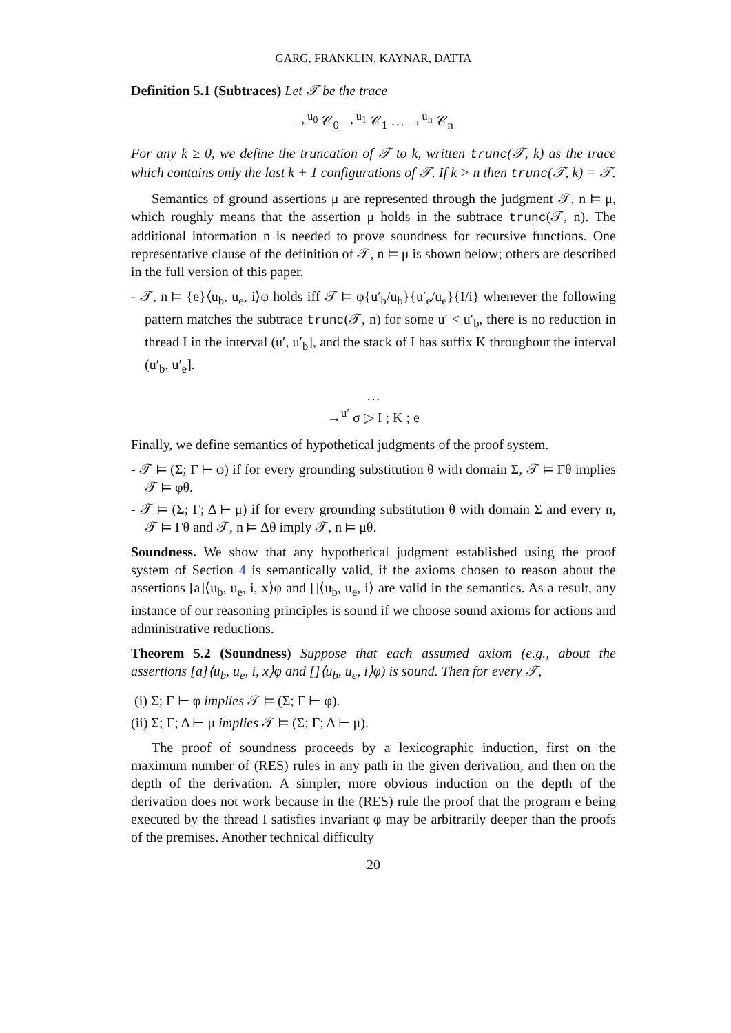GARG, FRANKLIN, KAYNAR, DATTA
Definition 5.1 (Subtraces) Let 𝒯 be the trace
→<sup>u<sub>0</sub></sup> 𝒞<sub>0</sub> →<sup>u<sub>1</sub></sup> 𝒞<sub>1</sub> … →<sup>u<sub>n</sub></sup> 𝒞<sub>n</sub>
For any k ≥ 0, we define the truncation of 𝒯 to k, written trunc(𝒯, k) as the trace which contains only the last k + 1 configurations of 𝒯. If k > n then trunc(𝒯, k) = 𝒯.
Semantics of ground assertions μ are represented through the judgment 𝒯, n ⊨ μ, which roughly means that the assertion μ holds in the subtrace trunc(𝒯, n). The additional information n is needed to prove soundness for recursive functions. One representative clause of the definition of 𝒯, n ⊨ μ is shown below; others are described in the full version of this paper.
- 𝒯, n ⊨ {e}⟨u<sub>b</sub>, u<sub>e</sub>, i⟩φ holds iff 𝒯 ⊨ φ{u′<sub>b</sub>/u<sub>b</sub>}{u′<sub>e</sub>/u<sub>e</sub>}{I/i} whenever the following pattern matches the subtrace trunc(𝒯, n) for some u′ < u′<sub>b</sub>, there is no reduction in thread I in the interval (u′, u′<sub>b</sub>], and the stack of I has suffix K throughout the interval (u′<sub>b</sub>, u′<sub>e</sub>].
…
→<sup>u′</sup> σ ▷ I ; K ; e
Finally, we define semantics of hypothetical judgments of the proof system.
- 𝒯 ⊨ (Σ; Γ ⊢ φ) if for every grounding substitution θ with domain Σ, 𝒯 ⊨ Γθ implies 𝒯 ⊨ φθ.
- 𝒯 ⊨ (Σ; Γ; Δ ⊢ μ) if for every grounding substitution θ with domain Σ and every n, 𝒯 ⊨ Γθ and 𝒯, n ⊨ Δθ imply 𝒯, n ⊨ μθ.
Soundness. We show that any hypothetical judgment established using the proof system of Section 4 is semantically valid, if the axioms chosen to reason about the assertions [a]⟨u<sub>b</sub>, u<sub>e</sub>, i, x⟩φ and []⟨u<sub>b</sub>, u<sub>e</sub>, i⟩ are valid in the semantics. As a result, any instance of our reasoning principles is sound if we choose sound axioms for actions and administrative reductions.
Theorem 5.2 (Soundness) Suppose that each assumed axiom (e.g., about the assertions [a]⟨u<sub>b</sub>, u<sub>e</sub>, i, x⟩φ and []⟨u<sub>b</sub>, u<sub>e</sub>, i⟩φ) is sound. Then for every 𝒯,
(i) Σ; Γ ⊢ φ implies 𝒯 ⊨ (Σ; Γ ⊢ φ).
(ii) Σ; Γ; Δ ⊢ μ implies 𝒯 ⊨ (Σ; Γ; Δ ⊢ μ).
The proof of soundness proceeds by a lexicographic induction, first on the maximum number of (RES) rules in any path in the given derivation, and then on the depth of the derivation. A simpler, more obvious induction on the depth of the derivation does not work because in the (RES) rule the proof that the program e being executed by the thread I satisfies invariant φ may be arbitrarily deeper than the proofs of the premises. Another technical difficulty
20